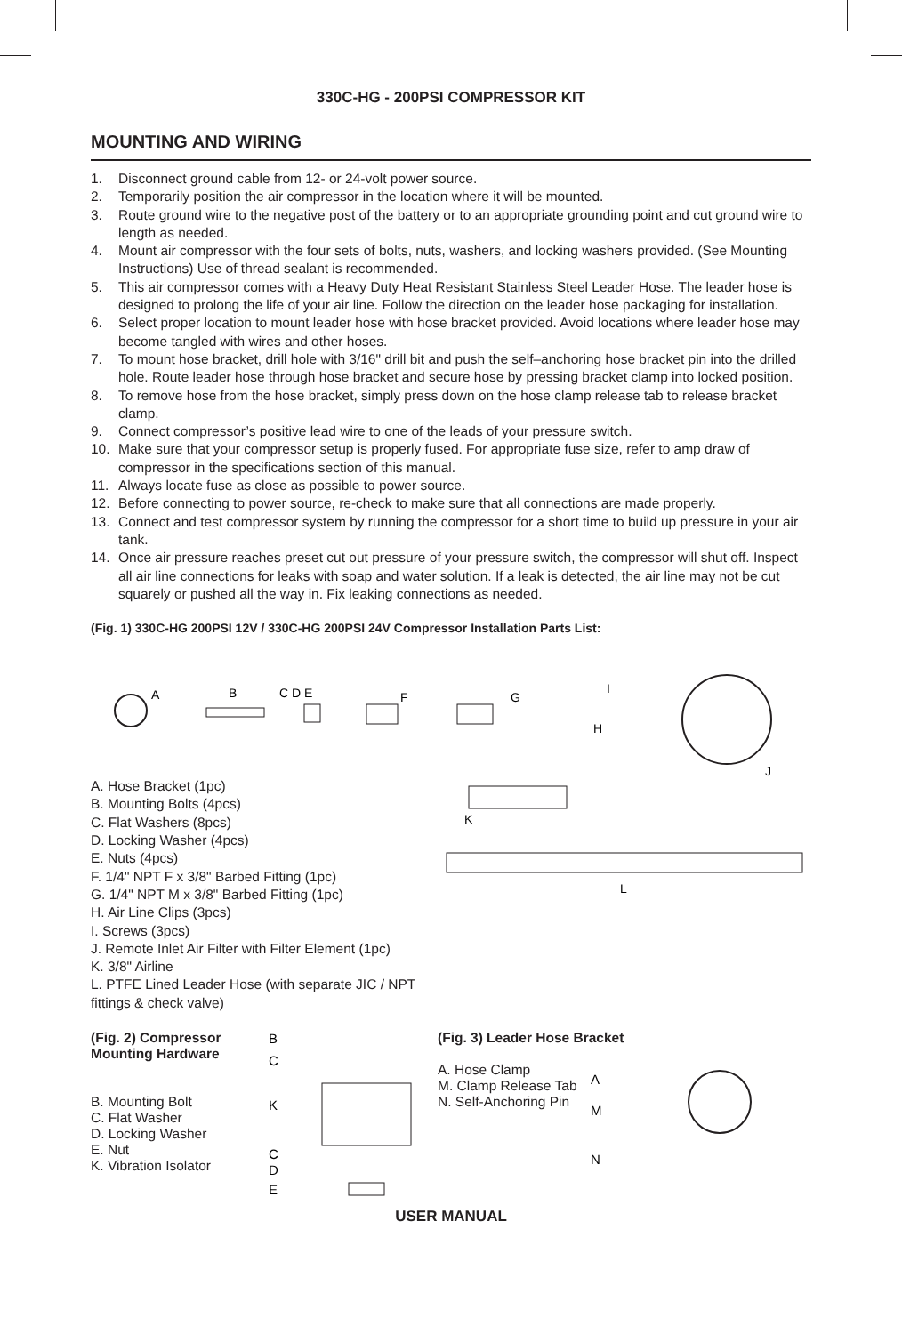330C-HG - 200PSI COMPRESSOR KIT
MOUNTING AND WIRING
1. Disconnect ground cable from 12- or 24-volt power source.
2. Temporarily position the air compressor in the location where it will be mounted.
3. Route ground wire to the negative post of the battery or to an appropriate grounding point and cut ground wire to length as needed.
4. Mount air compressor with the four sets of bolts, nuts, washers, and locking washers provided. (See Mounting Instructions) Use of thread sealant is recommended.
5. This air compressor comes with a Heavy Duty Heat Resistant Stainless Steel Leader Hose. The leader hose is designed to prolong the life of your air line. Follow the direction on the leader hose packaging for installation.
6. Select proper location to mount leader hose with hose bracket provided. Avoid locations where leader hose may become tangled with wires and other hoses.
7. To mount hose bracket, drill hole with 3/16" drill bit and push the self–anchoring hose bracket pin into the drilled hole. Route leader hose through hose bracket and secure hose by pressing bracket clamp into locked position.
8. To remove hose from the hose bracket, simply press down on the hose clamp release tab to release bracket clamp.
9. Connect compressor’s positive lead wire to one of the leads of your pressure switch.
10. Make sure that your compressor setup is properly fused. For appropriate fuse size, refer to amp draw of compressor in the specifications section of this manual.
11. Always locate fuse as close as possible to power source.
12. Before connecting to power source, re-check to make sure that all connections are made properly.
13. Connect and test compressor system by running the compressor for a short time to build up pressure in your air tank.
14. Once air pressure reaches preset cut out pressure of your pressure switch, the compressor will shut off. Inspect all air line connections for leaks with soap and water solution. If a leak is detected, the air line may not be cut squarely or pushed all the way in. Fix leaking connections as needed.
(Fig. 1) 330C-HG 200PSI 12V / 330C-HG 200PSI 24V Compressor Installation Parts List:
A
B
C D E
F
G
I
H
J
A. Hose Bracket (1pc)
B. Mounting Bolts (4pcs)
C. Flat Washers (8pcs)
D. Locking Washer (4pcs)
E. Nuts (4pcs)
F. 1/4" NPT F x 3/8" Barbed Fitting (1pc)
G. 1/4" NPT M x 3/8" Barbed Fitting (1pc)
H. Air Line Clips (3pcs)
I. Screws (3pcs)
J. Remote Inlet Air Filter with Filter Element (1pc)
K. 3/8" Airline
L. PTFE Lined Leader Hose (with separate JIC / NPT fittings & check valve)
K
L
(Fig. 2) Compressor
Mounting Hardware
B. Mounting Bolt
C. Flat Washer
D. Locking Washer
E. Nut
K. Vibration Isolator
B
C
K
C
D
E
(Fig. 3) Leader Hose Bracket
A. Hose Clamp
M. Clamp Release Tab
N. Self-Anchoring Pin
A
M
N
USER MANUAL